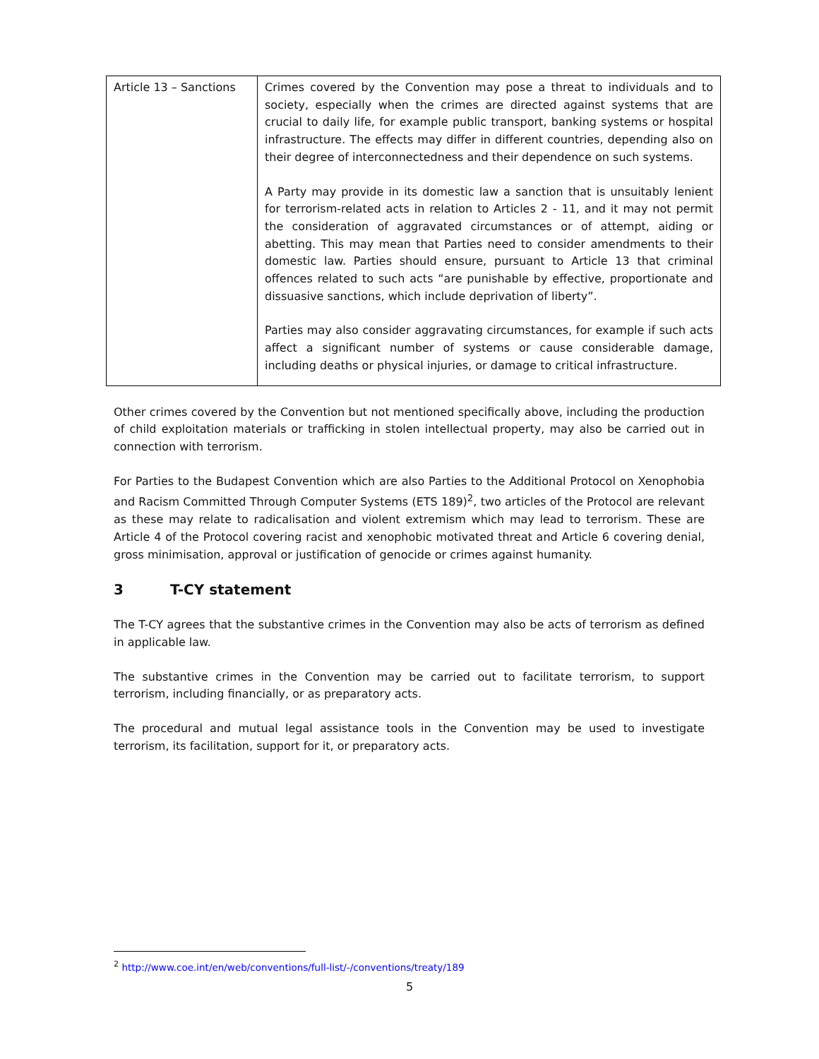| Article 13 – Sanctions | Crimes covered by the Convention may pose a threat to individuals and to society, especially when the crimes are directed against systems that are crucial to daily life, for example public transport, banking systems or hospital infrastructure. The effects may differ in different countries, depending also on their degree of interconnectedness and their dependence on such systems. A Party may provide in its domestic law a sanction that is unsuitably lenient for terrorism-related acts in relation to Articles 2 - 11, and it may not permit the consideration of aggravated circumstances or of attempt, aiding or abetting. This may mean that Parties need to consider amendments to their domestic law. Parties should ensure, pursuant to Article 13 that criminal offences related to such acts “are punishable by effective, proportionate and dissuasive sanctions, which include deprivation of liberty”. Parties may also consider aggravating circumstances, for example if such acts affect a significant number of systems or cause considerable damage, including deaths or physical injuries, or damage to critical infrastructure. |
Other crimes covered by the Convention but not mentioned specifically above, including the production of child exploitation materials or trafficking in stolen intellectual property, may also be carried out in connection with terrorism.
For Parties to the Budapest Convention which are also Parties to the Additional Protocol on Xenophobia and Racism Committed Through Computer Systems (ETS 189)<sup>2</sup>, two articles of the Protocol are relevant as these may relate to radicalisation and violent extremism which may lead to terrorism. These are Article 4 of the Protocol covering racist and xenophobic motivated threat and Article 6 covering denial, gross minimisation, approval or justification of genocide or crimes against humanity.
3 T-CY statement
The T-CY agrees that the substantive crimes in the Convention may also be acts of terrorism as defined in applicable law.
The substantive crimes in the Convention may be carried out to facilitate terrorism, to support terrorism, including financially, or as preparatory acts.
The procedural and mutual legal assistance tools in the Convention may be used to investigate terrorism, its facilitation, support for it, or preparatory acts.
<sup>2</sup> http://www.coe.int/en/web/conventions/full-list/-/conventions/treaty/189
5